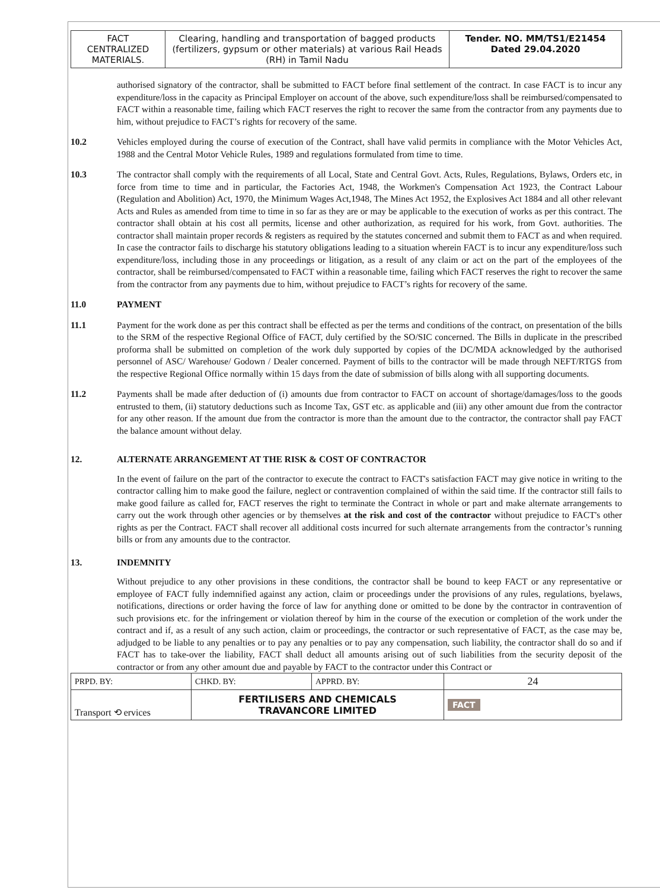| FACT CENTRALIZED MATERIALS. | Clearing, handling and transportation of bagged products (fertilizers, gypsum or other materials) at various Rail Heads (RH) in Tamil Nadu | Tender. NO. MM/TS1/E21454 Dated 29.04.2020 |
authorised signatory of the contractor, shall be submitted to FACT before final settlement of the contract. In case FACT is to incur any expenditure/loss in the capacity as Principal Employer on account of the above, such expenditure/loss shall be reimbursed/compensated to FACT within a reasonable time, failing which FACT reserves the right to recover the same from the contractor from any payments due to him, without prejudice to FACT’s rights for recovery of the same.
10.2 Vehicles employed during the course of execution of the Contract, shall have valid permits in compliance with the Motor Vehicles Act, 1988 and the Central Motor Vehicle Rules, 1989 and regulations formulated from time to time.
10.3 The contractor shall comply with the requirements of all Local, State and Central Govt. Acts, Rules, Regulations, Bylaws, Orders etc, in force from time to time and in particular, the Factories Act, 1948, the Workmen's Compensation Act 1923, the Contract Labour (Regulation and Abolition) Act, 1970, the Minimum Wages Act,1948, The Mines Act 1952, the Explosives Act 1884 and all other relevant Acts and Rules as amended from time to time in so far as they are or may be applicable to the execution of works as per this contract. The contractor shall obtain at his cost all permits, license and other authorization, as required for his work, from Govt. authorities. The contractor shall maintain proper records & registers as required by the statutes concerned and submit them to FACT as and when required. In case the contractor fails to discharge his statutory obligations leading to a situation wherein FACT is to incur any expenditure/loss such expenditure/loss, including those in any proceedings or litigation, as a result of any claim or act on the part of the employees of the contractor, shall be reimbursed/compensated to FACT within a reasonable time, failing which FACT reserves the right to recover the same from the contractor from any payments due to him, without prejudice to FACT’s rights for recovery of the same.
11.0 PAYMENT
11.1 Payment for the work done as per this contract shall be effected as per the terms and conditions of the contract, on presentation of the bills to the SRM of the respective Regional Office of FACT, duly certified by the SO/SIC concerned. The Bills in duplicate in the prescribed proforma shall be submitted on completion of the work duly supported by copies of the DC/MDA acknowledged by the authorised personnel of ASC/ Warehouse/ Godown / Dealer concerned. Payment of bills to the contractor will be made through NEFT/RTGS from the respective Regional Office normally within 15 days from the date of submission of bills along with all supporting documents.
11.2 Payments shall be made after deduction of (i) amounts due from contractor to FACT on account of shortage/damages/loss to the goods entrusted to them, (ii) statutory deductions such as Income Tax, GST etc. as applicable and (iii) any other amount due from the contractor for any other reason. If the amount due from the contractor is more than the amount due to the contractor, the contractor shall pay FACT the balance amount without delay.
12. ALTERNATE ARRANGEMENT AT THE RISK & COST OF CONTRACTOR
In the event of failure on the part of the contractor to execute the contract to FACT's satisfaction FACT may give notice in writing to the contractor calling him to make good the failure, neglect or contravention complained of within the said time. If the contractor still fails to make good failure as called for, FACT reserves the right to terminate the Contract in whole or part and make alternate arrangements to carry out the work through other agencies or by themselves at the risk and cost of the contractor without prejudice to FACT's other rights as per the Contract. FACT shall recover all additional costs incurred for such alternate arrangements from the contractor’s running bills or from any amounts due to the contractor.
13. INDEMNITY
Without prejudice to any other provisions in these conditions, the contractor shall be bound to keep FACT or any representative or employee of FACT fully indemnified against any action, claim or proceedings under the provisions of any rules, regulations, byelaws, notifications, directions or order having the force of law for anything done or omitted to be done by the contractor in contravention of such provisions etc. for the infringement or violation thereof by him in the course of the execution or completion of the work under the contract and if, as a result of any such action, claim or proceedings, the contractor or such representative of FACT, as the case may be, adjudged to be liable to any penalties or to pay any penalties or to pay any compensation, such liability, the contractor shall do so and if FACT has to take-over the liability, FACT shall deduct all amounts arising out of such liabilities from the security deposit of the contractor or from any other amount due and payable by FACT to the contractor under this Contract or
| PRPD. BY: | CHKD. BY: | APPRD. BY: | 24 |
| Transport ⟲ ervices | FERTILISERS AND CHEMICALS TRAVANCORE LIMITED | | FACT |